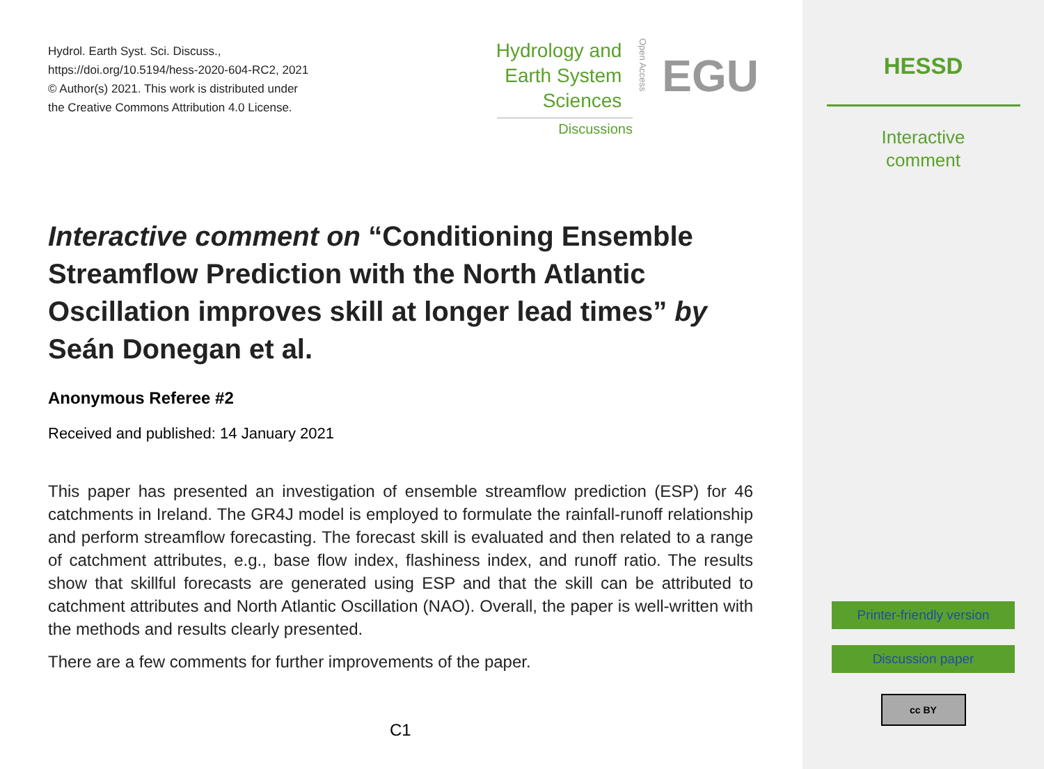Hydrol. Earth Syst. Sci. Discuss.,
https://doi.org/10.5194/hess-2020-604-RC2, 2021
© Author(s) 2021. This work is distributed under
the Creative Commons Attribution 4.0 License.
Hydrology and
Earth System
Sciences
Open Access
EGU
Discussions
Interactive comment on “Conditioning Ensemble Streamflow Prediction with the North Atlantic Oscillation improves skill at longer lead times” by Seán Donegan et al.
Anonymous Referee #2
Received and published: 14 January 2021
This paper has presented an investigation of ensemble streamflow prediction (ESP) for 46 catchments in Ireland. The GR4J model is employed to formulate the rainfall-runoff relationship and perform streamflow forecasting. The forecast skill is evaluated and then related to a range of catchment attributes, e.g., base flow index, flashiness index, and runoff ratio. The results show that skillful forecasts are generated using ESP and that the skill can be attributed to catchment attributes and North Atlantic Oscillation (NAO). Overall, the paper is well-written with the methods and results clearly presented.
There are a few comments for further improvements of the paper.
C1
HESSD
Interactive
comment
Printer-friendly version
Discussion paper
cc BY